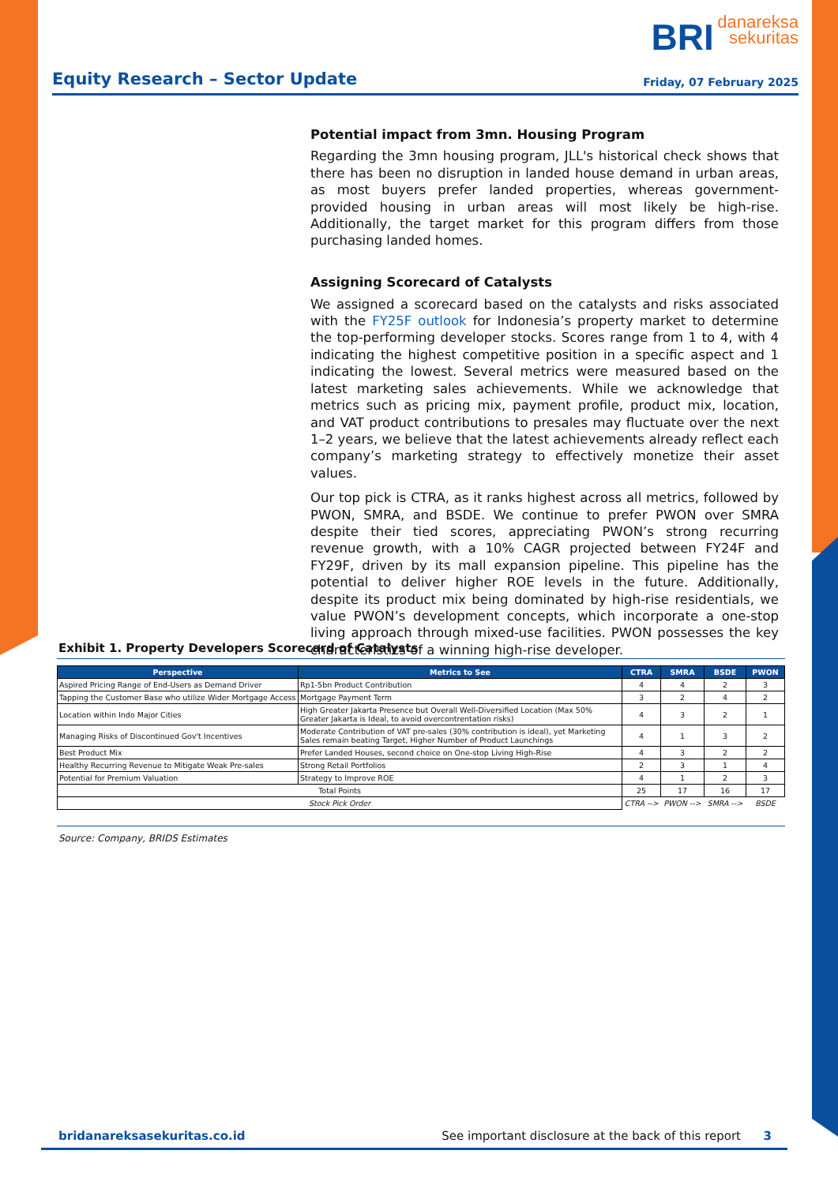BRI danareksa
sekuritas
Equity Research – Sector Update
Friday, 07 February 2025
Potential impact from 3mn. Housing Program
Regarding the 3mn housing program, JLL's historical check shows that there has been no disruption in landed house demand in urban areas, as most buyers prefer landed properties, whereas government-provided housing in urban areas will most likely be high-rise. Additionally, the target market for this program differs from those purchasing landed homes.
Assigning Scorecard of Catalysts
We assigned a scorecard based on the catalysts and risks associated with the FY25F outlook for Indonesia’s property market to determine the top-performing developer stocks. Scores range from 1 to 4, with 4 indicating the highest competitive position in a specific aspect and 1 indicating the lowest. Several metrics were measured based on the latest marketing sales achievements. While we acknowledge that metrics such as pricing mix, payment profile, product mix, location, and VAT product contributions to presales may fluctuate over the next 1–2 years, we believe that the latest achievements already reflect each company’s marketing strategy to effectively monetize their asset values.
Our top pick is CTRA, as it ranks highest across all metrics, followed by PWON, SMRA, and BSDE. We continue to prefer PWON over SMRA despite their tied scores, appreciating PWON’s strong recurring revenue growth, with a 10% CAGR projected between FY24F and FY29F, driven by its mall expansion pipeline. This pipeline has the potential to deliver higher ROE levels in the future. Additionally, despite its product mix being dominated by high-rise residentials, we value PWON’s development concepts, which incorporate a one-stop living approach through mixed-use facilities. PWON possesses the key characteristics of a winning high-rise developer.
Exhibit 1. Property Developers Scorecard of Catalysts
| Perspective | Metrics to See | CTRA | SMRA | BSDE | PWON |
| --- | --- | --- | --- | --- | --- |
| Aspired Pricing Range of End-Users as Demand Driver | Rp1-5bn Product Contribution | 4 | 4 | 2 | 3 |
| Tapping the Customer Base who utilize Wider Mortgage Access | Mortgage Payment Term | 3 | 2 | 4 | 2 |
| Location within Indo Major Cities | High Greater Jakarta Presence but Overall Well-Diversified Location (Max 50% Greater Jakarta is Ideal, to avoid overcontrentation risks) | 4 | 3 | 2 | 1 |
| Managing Risks of Discontinued Gov't Incentives | Moderate Contribution of VAT pre-sales (30% contribution is ideal), yet Marketing Sales remain beating Target, Higher Number of Product Launchings | 4 | 1 | 3 | 2 |
| Best Product Mix | Prefer Landed Houses, second choice on One-stop Living High-Rise | 4 | 3 | 2 | 2 |
| Healthy Recurring Revenue to Mitigate Weak Pre-sales | Strong Retail Portfolios | 2 | 3 | 1 | 4 |
| Potential for Premium Valuation | Strategy to Improve ROE | 4 | 1 | 2 | 3 |
| Total Points | | 25 | 17 | 16 | 17 |
| Stock Pick Order | | CTRA --> | PWON --> | SMRA --> | BSDE |
Source: Company, BRIDS Estimates
bridanareksasekuritas.co.id See important disclosure at the back of this report 3